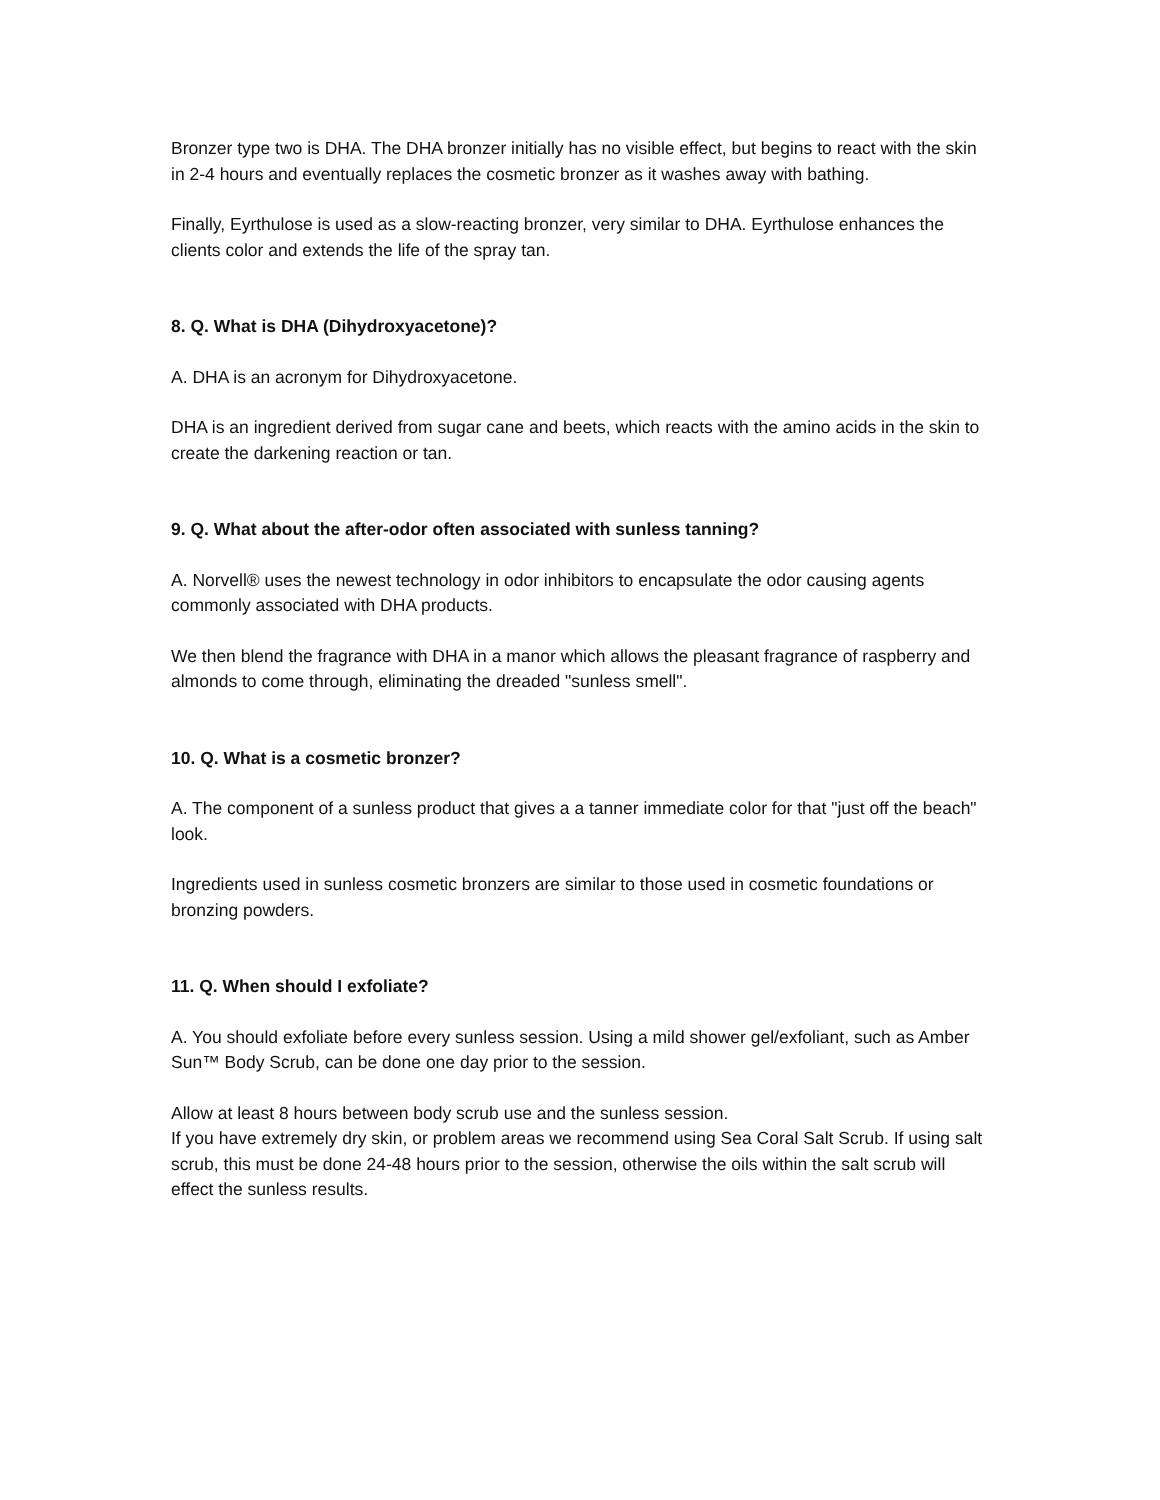Bronzer type two is DHA. The DHA bronzer initially has no visible effect, but begins to react with the skin in 2-4 hours and eventually replaces the cosmetic bronzer as it washes away with bathing.
Finally, Eyrthulose is used as a slow-reacting bronzer, very similar to DHA. Eyrthulose enhances the clients color and extends the life of the spray tan.
8. Q. What is DHA (Dihydroxyacetone)?
A. DHA is an acronym for Dihydroxyacetone.
DHA is an ingredient derived from sugar cane and beets, which reacts with the amino acids in the skin to create the darkening reaction or tan.
9. Q. What about the after-odor often associated with sunless tanning?
A. Norvell® uses the newest technology in odor inhibitors to encapsulate the odor causing agents commonly associated with DHA products.
We then blend the fragrance with DHA in a manor which allows the pleasant fragrance of raspberry and almonds to come through, eliminating the dreaded "sunless smell".
10. Q. What is a cosmetic bronzer?
A. The component of a sunless product that gives a a tanner immediate color for that "just off the beach" look.
Ingredients used in sunless cosmetic bronzers are similar to those used in cosmetic foundations or bronzing powders.
11. Q. When should I exfoliate?
A. You should exfoliate before every sunless session. Using a mild shower gel/exfoliant, such as Amber Sun™ Body Scrub, can be done one day prior to the session.
Allow at least 8 hours between body scrub use and the sunless session.
If you have extremely dry skin, or problem areas we recommend using Sea Coral Salt Scrub. If using salt scrub, this must be done 24-48 hours prior to the session, otherwise the oils within the salt scrub will effect the sunless results.